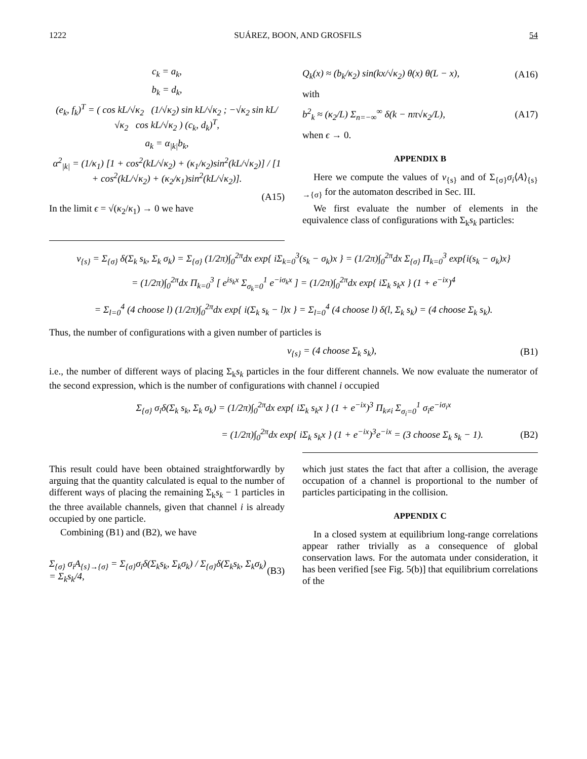1222 SUÁREZ, BOON, AND GROSFILS 54
c<sub>k</sub> = a<sub>k</sub>,
b<sub>k</sub> = d<sub>k</sub>,
(e<sub>k</sub>, f<sub>k</sub>)<sup>T</sup> = ( cos kL/√κ<sub>2</sub> (1/√κ<sub>2</sub>) sin kL/√κ<sub>2</sub> ; −√κ<sub>2</sub> sin kL/√κ<sub>2</sub> cos kL/√κ<sub>2</sub> ) (c<sub>k</sub>, d<sub>k</sub>)<sup>T</sup>,
a<sub>k</sub> = α<sub>|k|</sub>b<sub>k</sub>,
α<sup>2</sup><sub>|k|</sub> = (1/κ<sub>1</sub>) [1 + cos<sup>2</sup>(kL/√κ<sub>2</sub>) + (κ<sub>1</sub>/κ<sub>2</sub>)sin<sup>2</sup>(kL/√κ<sub>2</sub>)] / [1 + cos<sup>2</sup>(kL/√κ<sub>2</sub>) + (κ<sub>2</sub>/κ<sub>1</sub>)sin<sup>2</sup>(kL/√κ<sub>2</sub>)].
(A15)
In the limit ϵ = √(κ<sub>2</sub>/κ<sub>1</sub>) → 0 we have
Q<sub>k</sub>(x) ≈ (b<sub>k</sub>/κ<sub>2</sub>) sin(kx/√κ<sub>2</sub>) θ(x) θ(L − x), (A16)
with
b<sup>2</sup><sub>k</sub> ≈ (κ<sub>2</sub>/L) Σ<sub>n=−∞</sub><sup>∞</sup> δ(k − nπ√κ<sub>2</sub>/L), (A17)
when ϵ → 0.
APPENDIX B
Here we compute the values of ν<sub>{s}</sub> and of Σ<sub>{σ}</sub>σ<sub>i</sub>⟨A⟩<sub>{s}→{σ}</sub> for the automaton described in Sec. III.
We first evaluate the number of elements in the equivalence class of configurations with Σ<sub>k</sub>s<sub>k</sub> particles:
ν<sub>{s}</sub> = Σ<sub>{σ}</sub> δ(Σ<sub>k</sub> s<sub>k</sub>, Σ<sub>k</sub> σ<sub>k</sub>) = Σ<sub>{σ}</sub> (1/2π)∫<sub>0</sub><sup>2π</sup>dx exp{ iΣ<sub>k=0</sub><sup>3</sup>(s<sub>k</sub> − σ<sub>k</sub>)x } = (1/2π)∫<sub>0</sub><sup>2π</sup>dx Σ<sub>{σ}</sub> Π<sub>k=0</sub><sup>3</sup> exp{i(s<sub>k</sub> − σ<sub>k</sub>)x}
= (1/2π)∫<sub>0</sub><sup>2π</sup>dx Π<sub>k=0</sub><sup>3</sup> [ e<sup>is<sub>k</sub>x</sup> Σ<sub>σ<sub>k</sub>=0</sub><sup>1</sup> e<sup>−iσ<sub>k</sub>x</sup> ] = (1/2π)∫<sub>0</sub><sup>2π</sup>dx exp{ iΣ<sub>k</sub> s<sub>k</sub>x } (1 + e<sup>−ix</sup>)<sup>4</sup>
= Σ<sub>l=0</sub><sup>4</sup> (4 choose l) (1/2π)∫<sub>0</sub><sup>2π</sup>dx exp{ i(Σ<sub>k</sub> s<sub>k</sub> − l)x } = Σ<sub>l=0</sub><sup>4</sup> (4 choose l) δ(l, Σ<sub>k</sub> s<sub>k</sub>) = (4 choose Σ<sub>k</sub> s<sub>k</sub>).
Thus, the number of configurations with a given number of particles is
ν<sub>{s}</sub> = (4 choose Σ<sub>k</sub> s<sub>k</sub>), (B1)
i.e., the number of different ways of placing Σ<sub>k</sub>s<sub>k</sub> particles in the four different channels. We now evaluate the numerator of the second expression, which is the number of configurations with channel i occupied
Σ<sub>{σ}</sub> σ<sub>i</sub>δ(Σ<sub>k</sub> s<sub>k</sub>, Σ<sub>k</sub> σ<sub>k</sub>) = (1/2π)∫<sub>0</sub><sup>2π</sup>dx exp{ iΣ<sub>k</sub> s<sub>k</sub>x } (1 + e<sup>−ix</sup>)<sup>3</sup> Π<sub>k≠i</sub> Σ<sub>σ<sub>i</sub>=0</sub><sup>1</sup> σ<sub>i</sub>e<sup>−iσ<sub>i</sub>x</sup>
= (1/2π)∫<sub>0</sub><sup>2π</sup>dx exp{ iΣ<sub>k</sub> s<sub>k</sub>x } (1 + e<sup>−ix</sup>)<sup>3</sup>e<sup>−ix</sup> = (3 choose Σ<sub>k</sub> s<sub>k</sub> − 1). (B2)
This result could have been obtained straightforwardly by arguing that the quantity calculated is equal to the number of different ways of placing the remaining Σ<sub>k</sub>s<sub>k</sub> − 1 particles in the three available channels, given that channel i is already occupied by one particle.
Combining (B1) and (B2), we have
Σ<sub>{σ}</sub> σ<sub>i</sub>A<sub>{s}→{σ}</sub> = Σ<sub>{σ}</sub>σ<sub>i</sub>δ(Σ<sub>k</sub>s<sub>k</sub>, Σ<sub>k</sub>σ<sub>k</sub>) / Σ<sub>{σ}</sub>δ(Σ<sub>k</sub>s<sub>k</sub>, Σ<sub>k</sub>σ<sub>k</sub>) = Σ<sub>k</sub>s<sub>k</sub>/4, (B3)
which just states the fact that after a collision, the average occupation of a channel is proportional to the number of particles participating in the collision.
APPENDIX C
In a closed system at equilibrium long-range correlations appear rather trivially as a consequence of global conservation laws. For the automata under consideration, it has been verified [see Fig. 5(b)] that equilibrium correlations of the